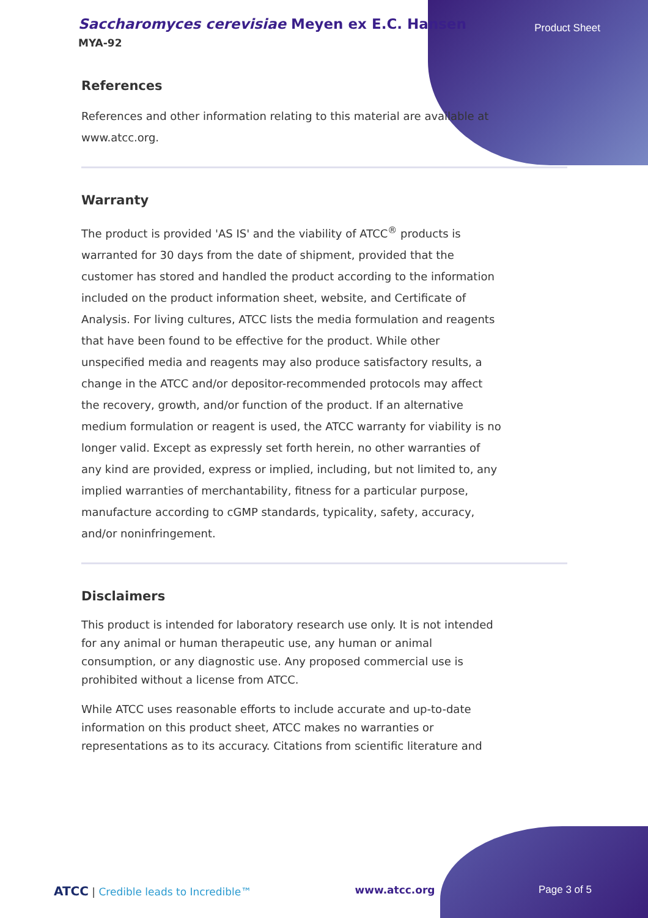Saccharomyces cerevisiae Meyen ex E.C. Hansen
MYA-92
Product Sheet
References
References and other information relating to this material are available at www.atcc.org.
Warranty
The product is provided 'AS IS' and the viability of ATCC<sup>®</sup> products is warranted for 30 days from the date of shipment, provided that the customer has stored and handled the product according to the information included on the product information sheet, website, and Certificate of Analysis. For living cultures, ATCC lists the media formulation and reagents that have been found to be effective for the product. While other unspecified media and reagents may also produce satisfactory results, a change in the ATCC and/or depositor-recommended protocols may affect the recovery, growth, and/or function of the product. If an alternative medium formulation or reagent is used, the ATCC warranty for viability is no longer valid. Except as expressly set forth herein, no other warranties of any kind are provided, express or implied, including, but not limited to, any implied warranties of merchantability, fitness for a particular purpose, manufacture according to cGMP standards, typicality, safety, accuracy, and/or noninfringement.
Disclaimers
This product is intended for laboratory research use only. It is not intended for any animal or human therapeutic use, any human or animal consumption, or any diagnostic use. Any proposed commercial use is prohibited without a license from ATCC.
While ATCC uses reasonable efforts to include accurate and up-to-date information on this product sheet, ATCC makes no warranties or representations as to its accuracy. Citations from scientific literature and
ATCC | Credible leads to Incredible™ www.atcc.org Page 3 of 5